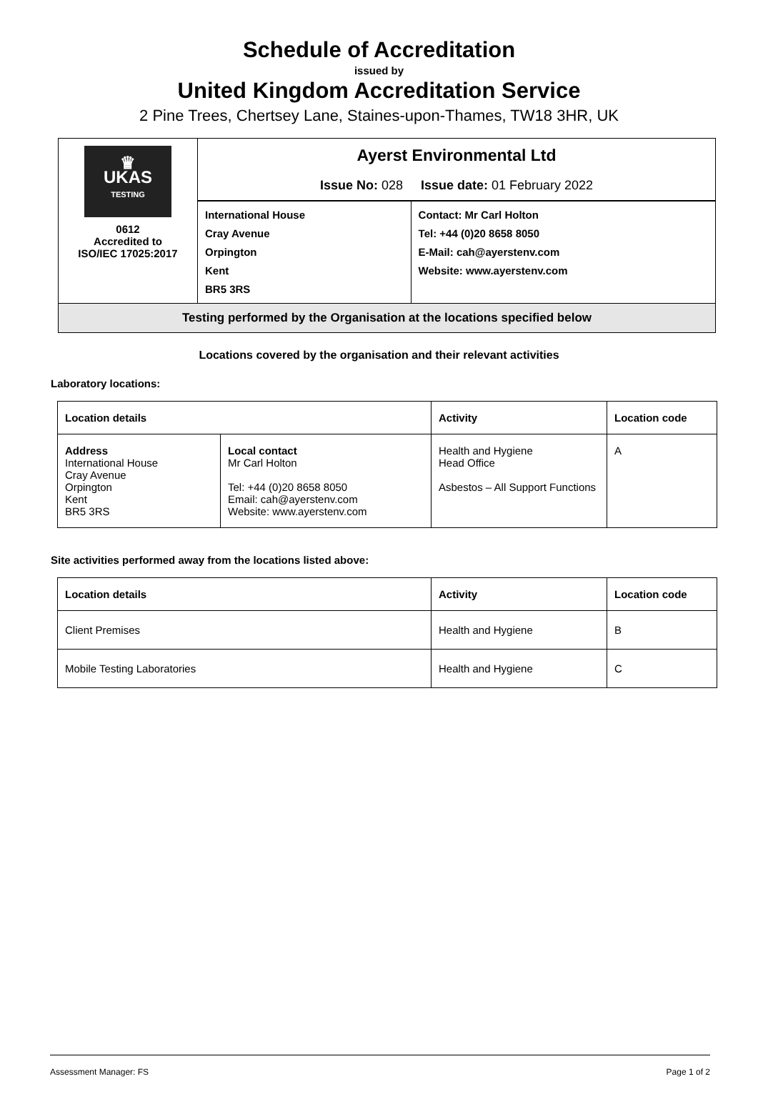Schedule of Accreditation
issued by
United Kingdom Accreditation Service
2 Pine Trees, Chertsey Lane, Staines-upon-Thames, TW18 3HR, UK
| ♛ UKAS TESTING 0612 Accredited to ISO/IEC 17025:2017 | Ayerst Environmental Ltd Issue No: 028 Issue date: 01 February 2022 | |
| | International House Cray Avenue Orpington Kent BR5 3RS | Contact: Mr Carl Holton Tel: +44 (0)20 8658 8050 E-Mail: cah@ayerstenv.com Website: www.ayerstenv.com |
| Testing performed by the Organisation at the locations specified below | | |
Locations covered by the organisation and their relevant activities
Laboratory locations:
| Location details | | Activity | Location code |
| --- | --- | --- | --- |
| Address International House Cray Avenue Orpington Kent BR5 3RS | Local contact Mr Carl Holton Tel: +44 (0)20 8658 8050 Email: cah@ayerstenv.com Website: www.ayerstenv.com | Health and Hygiene Head Office Asbestos – All Support Functions | A |
Site activities performed away from the locations listed above:
| Location details | Activity | Location code |
| --- | --- | --- |
| Client Premises | Health and Hygiene | B |
| Mobile Testing Laboratories | Health and Hygiene | C |
Assessment Manager: FS Page 1 of 2